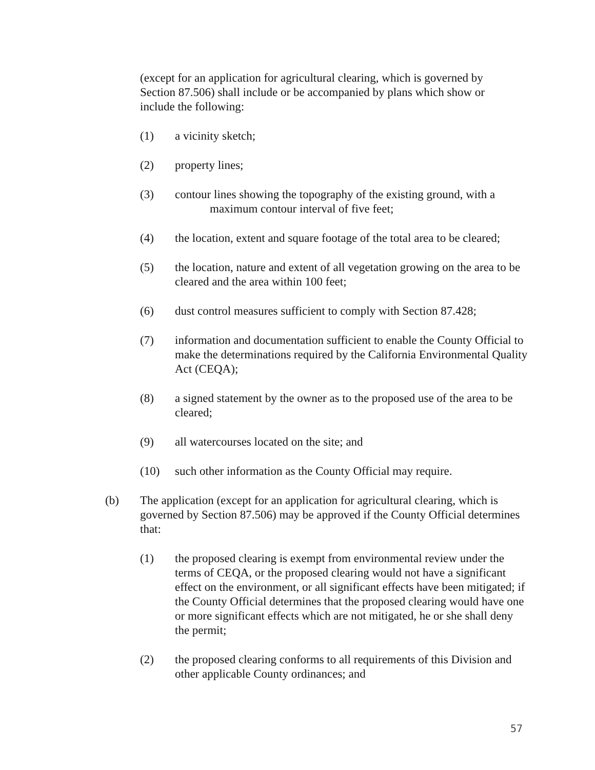(except for an application for agricultural clearing, which is governed by Section 87.506) shall include or be accompanied by plans which show or include the following:
(1) a vicinity sketch;
(2) property lines;
(3) contour lines showing the topography of the existing ground, with a
maximum contour interval of five feet;
(4) the location, extent and square footage of the total area to be cleared;
(5) the location, nature and extent of all vegetation growing on the area to be cleared and the area within 100 feet;
(6) dust control measures sufficient to comply with Section 87.428;
(7) information and documentation sufficient to enable the County Official to make the determinations required by the California Environmental Quality Act (CEQA);
(8) a signed statement by the owner as to the proposed use of the area to be cleared;
(9) all watercourses located on the site; and
(10) such other information as the County Official may require.
(b) The application (except for an application for agricultural clearing, which is governed by Section 87.506) may be approved if the County Official determines that:
(1) the proposed clearing is exempt from environmental review under the terms of CEQA, or the proposed clearing would not have a significant effect on the environment, or all significant effects have been mitigated; if the County Official determines that the proposed clearing would have one or more significant effects which are not mitigated, he or she shall deny the permit;
(2) the proposed clearing conforms to all requirements of this Division and other applicable County ordinances; and
57